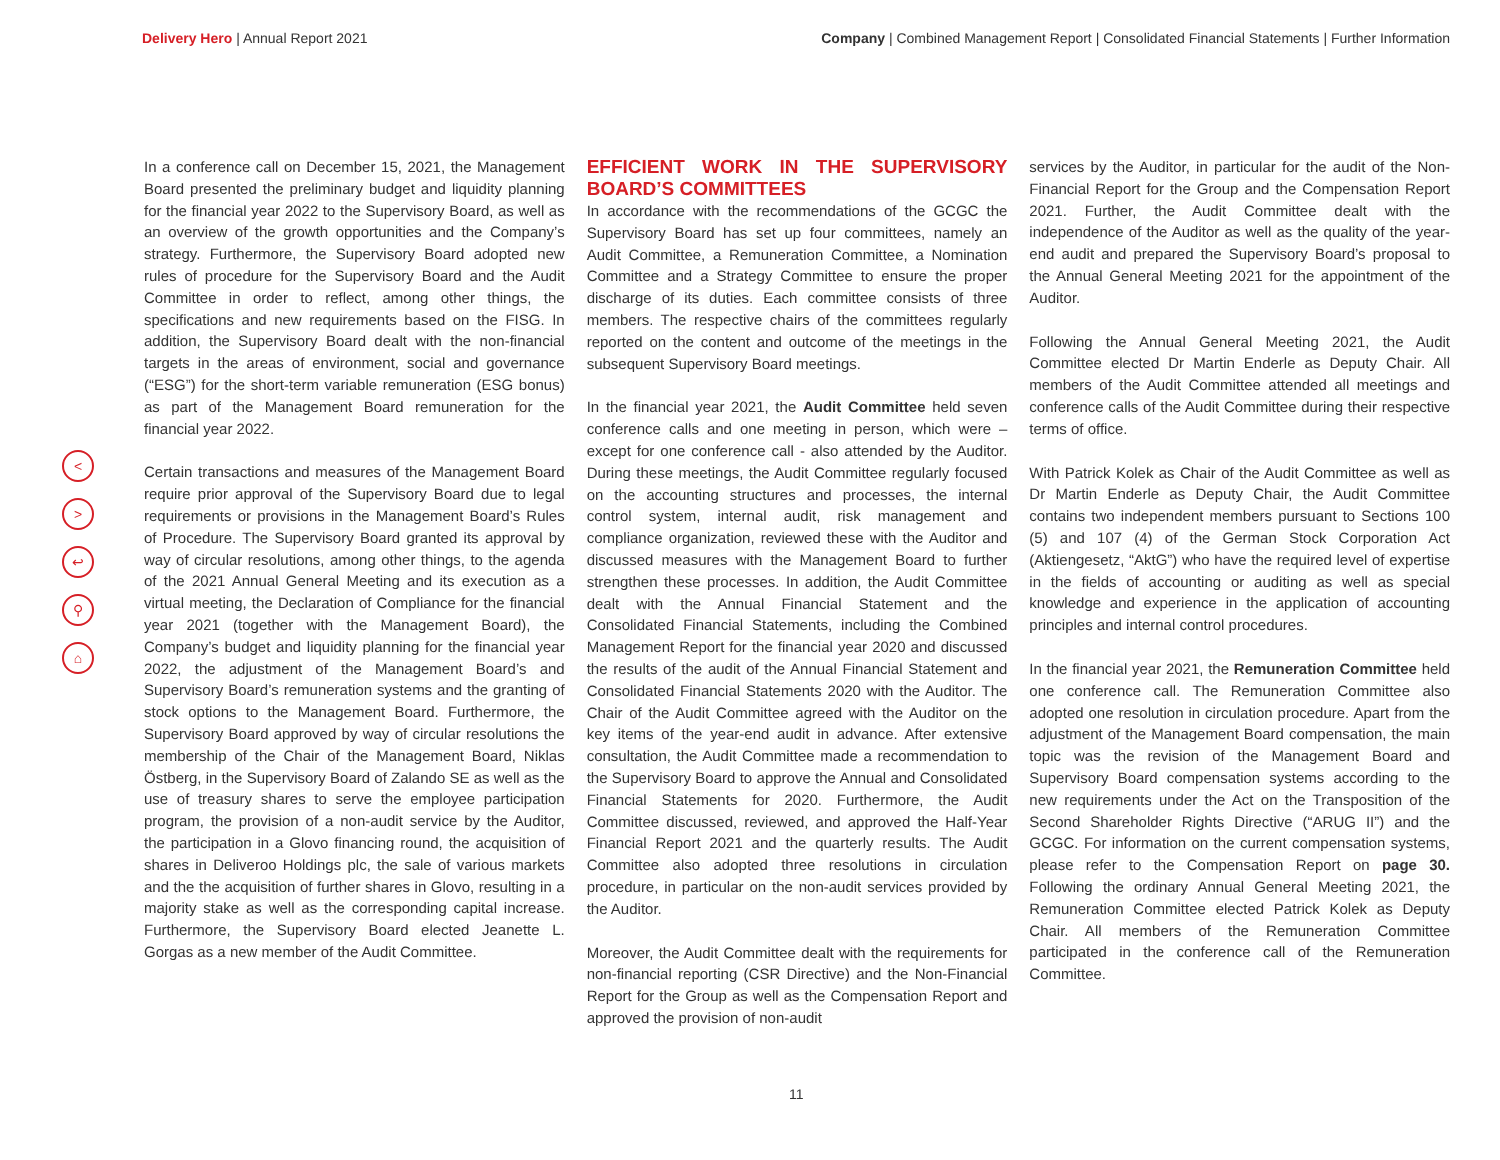Delivery Hero | Annual Report 2021
Company | Combined Management Report | Consolidated Financial Statements | Further Information
<
>
↩
⚲
⌂
In a conference call on December 15, 2021, the Management Board presented the preliminary budget and liquidity planning for the financial year 2022 to the Supervisory Board, as well as an overview of the growth opportunities and the Company’s strategy. Furthermore, the Supervisory Board adopted new rules of procedure for the Supervisory Board and the Audit Committee in order to reflect, among other things, the specifications and new requirements based on the FISG. In addition, the Supervisory Board dealt with the non-financial targets in the areas of environment, social and governance (“ESG”) for the short-term variable remuneration (ESG bonus) as part of the Management Board remuneration for the financial year 2022.
Certain transactions and measures of the Management Board require prior approval of the Supervisory Board due to legal requirements or provisions in the Management Board’s Rules of Procedure. The Supervisory Board granted its approval by way of circular resolutions, among other things, to the agenda of the 2021 Annual General Meeting and its execution as a virtual meeting, the Declaration of Compliance for the financial year 2021 (together with the Management Board), the Company’s budget and liquidity planning for the financial year 2022, the adjustment of the Management Board’s and Supervisory Board’s remuneration systems and the granting of stock options to the Management Board. Furthermore, the Supervisory Board approved by way of circular resolutions the membership of the Chair of the Management Board, Niklas Östberg, in the Supervisory Board of Zalando SE as well as the use of treasury shares to serve the employee participation program, the provision of a non-audit service by the Auditor, the participation in a Glovo financing round, the acquisition of shares in Deliveroo Holdings plc, the sale of various markets and the the acquisition of further shares in Glovo, resulting in a majority stake as well as the corresponding capital increase. Furthermore, the Supervisory Board elected Jeanette L. Gorgas as a new member of the Audit Committee.
EFFICIENT WORK IN THE SUPERVISORY BOARD’S COMMITTEES
In accordance with the recommendations of the GCGC the Supervisory Board has set up four committees, namely an Audit Committee, a Remuneration Committee, a Nomination Committee and a Strategy Committee to ensure the proper discharge of its duties. Each committee consists of three members. The respective chairs of the committees regularly reported on the content and outcome of the meetings in the subsequent Supervisory Board meetings.
In the financial year 2021, the Audit Committee held seven conference calls and one meeting in person, which were – except for one conference call - also attended by the Auditor. During these meetings, the Audit Committee regularly focused on the accounting structures and processes, the internal control system, internal audit, risk management and compliance organization, reviewed these with the Auditor and discussed measures with the Management Board to further strengthen these processes. In addition, the Audit Committee dealt with the Annual Financial Statement and the Consolidated Financial Statements, including the Combined Management Report for the financial year 2020 and discussed the results of the audit of the Annual Financial Statement and Consolidated Financial Statements 2020 with the Auditor. The Chair of the Audit Committee agreed with the Auditor on the key items of the year-end audit in advance. After extensive consultation, the Audit Committee made a recommendation to the Supervisory Board to approve the Annual and Consolidated Financial Statements for 2020. Furthermore, the Audit Committee discussed, reviewed, and approved the Half-Year Financial Report 2021 and the quarterly results. The Audit Committee also adopted three resolutions in circulation procedure, in particular on the non-audit services provided by the Auditor.
Moreover, the Audit Committee dealt with the requirements for non-financial reporting (CSR Directive) and the Non-Financial Report for the Group as well as the Compensation Report and approved the provision of non-audit
services by the Auditor, in particular for the audit of the Non-Financial Report for the Group and the Compensation Report 2021. Further, the Audit Committee dealt with the independence of the Auditor as well as the quality of the year-end audit and prepared the Supervisory Board’s proposal to the Annual General Meeting 2021 for the appointment of the Auditor.
Following the Annual General Meeting 2021, the Audit Committee elected Dr Martin Enderle as Deputy Chair. All members of the Audit Committee attended all meetings and conference calls of the Audit Committee during their respective terms of office.
With Patrick Kolek as Chair of the Audit Committee as well as Dr Martin Enderle as Deputy Chair, the Audit Committee contains two independent members pursuant to Sections 100 (5) and 107 (4) of the German Stock Corporation Act (Aktiengesetz, “AktG”) who have the required level of expertise in the fields of accounting or auditing as well as special knowledge and experience in the application of accounting principles and internal control procedures.
In the financial year 2021, the Remuneration Committee held one conference call. The Remuneration Committee also adopted one resolution in circulation procedure. Apart from the adjustment of the Management Board compensation, the main topic was the revision of the Management Board and Supervisory Board compensation systems according to the new requirements under the Act on the Transposition of the Second Shareholder Rights Directive (“ARUG II”) and the GCGC. For information on the current compensation systems, please refer to the Compensation Report on page 30. Following the ordinary Annual General Meeting 2021, the Remuneration Committee elected Patrick Kolek as Deputy Chair. All members of the Remuneration Committee participated in the conference call of the Remuneration Committee.
11